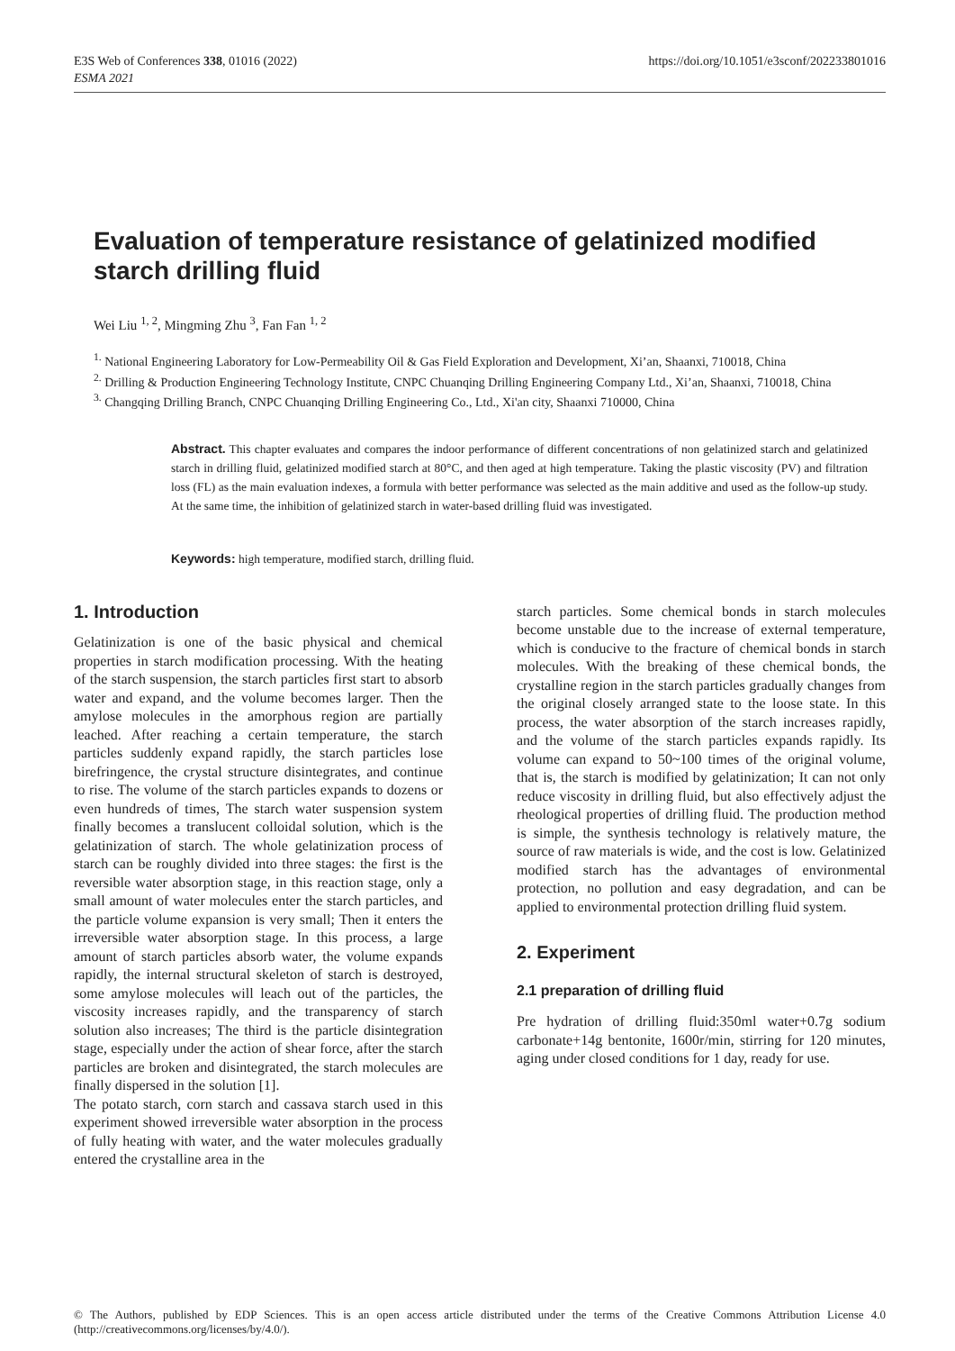E3S Web of Conferences 338, 01016 (2022)
ESMA 2021
https://doi.org/10.1051/e3sconf/202233801016
Evaluation of temperature resistance of gelatinized modified starch drilling fluid
Wei Liu <sup>1, 2</sup>, Mingming Zhu <sup>3</sup>, Fan Fan <sup>1, 2</sup>
<sup>1.</sup> National Engineering Laboratory for Low-Permeability Oil & Gas Field Exploration and Development, Xi’an, Shaanxi, 710018, China
<sup>2.</sup> Drilling & Production Engineering Technology Institute, CNPC Chuanqing Drilling Engineering Company Ltd., Xi’an, Shaanxi, 710018, China
<sup>3.</sup> Changqing Drilling Branch, CNPC Chuanqing Drilling Engineering Co., Ltd., Xi'an city, Shaanxi 710000, China
Abstract. This chapter evaluates and compares the indoor performance of different concentrations of non gelatinized starch and gelatinized starch in drilling fluid, gelatinized modified starch at 80°C, and then aged at high temperature. Taking the plastic viscosity (PV) and filtration loss (FL) as the main evaluation indexes, a formula with better performance was selected as the main additive and used as the follow-up study. At the same time, the inhibition of gelatinized starch in water-based drilling fluid was investigated.
Keywords: high temperature, modified starch, drilling fluid.
1. Introduction
Gelatinization is one of the basic physical and chemical properties in starch modification processing. With the heating of the starch suspension, the starch particles first start to absorb water and expand, and the volume becomes larger. Then the amylose molecules in the amorphous region are partially leached. After reaching a certain temperature, the starch particles suddenly expand rapidly, the starch particles lose birefringence, the crystal structure disintegrates, and continue to rise. The volume of the starch particles expands to dozens or even hundreds of times, The starch water suspension system finally becomes a translucent colloidal solution, which is the gelatinization of starch. The whole gelatinization process of starch can be roughly divided into three stages: the first is the reversible water absorption stage, in this reaction stage, only a small amount of water molecules enter the starch particles, and the particle volume expansion is very small; Then it enters the irreversible water absorption stage. In this process, a large amount of starch particles absorb water, the volume expands rapidly, the internal structural skeleton of starch is destroyed, some amylose molecules will leach out of the particles, the viscosity increases rapidly, and the transparency of starch solution also increases; The third is the particle disintegration stage, especially under the action of shear force, after the starch particles are broken and disintegrated, the starch molecules are finally dispersed in the solution [1].
The potato starch, corn starch and cassava starch used in this experiment showed irreversible water absorption in the process of fully heating with water, and the water molecules gradually entered the crystalline area in the
starch particles. Some chemical bonds in starch molecules become unstable due to the increase of external temperature, which is conducive to the fracture of chemical bonds in starch molecules. With the breaking of these chemical bonds, the crystalline region in the starch particles gradually changes from the original closely arranged state to the loose state. In this process, the water absorption of the starch increases rapidly, and the volume of the starch particles expands rapidly. Its volume can expand to 50~100 times of the original volume, that is, the starch is modified by gelatinization; It can not only reduce viscosity in drilling fluid, but also effectively adjust the rheological properties of drilling fluid. The production method is simple, the synthesis technology is relatively mature, the source of raw materials is wide, and the cost is low. Gelatinized modified starch has the advantages of environmental protection, no pollution and easy degradation, and can be applied to environmental protection drilling fluid system.
2. Experiment
2.1 preparation of drilling fluid
Pre hydration of drilling fluid:350ml water+0.7g sodium carbonate+14g bentonite, 1600r/min, stirring for 120 minutes, aging under closed conditions for 1 day, ready for use.
© The Authors, published by EDP Sciences. This is an open access article distributed under the terms of the Creative Commons Attribution License 4.0 (http://creativecommons.org/licenses/by/4.0/).